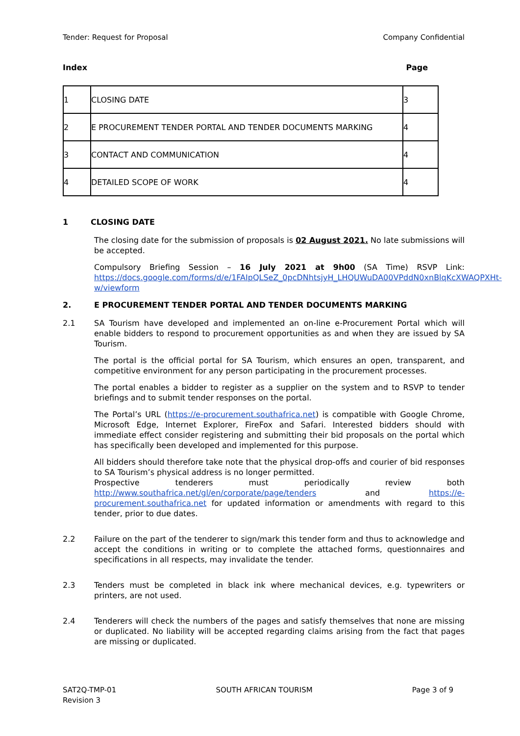Tender: Request for Proposal Company Confidential
Index Page
| 1 | CLOSING DATE | 3 |
| 2 | E PROCUREMENT TENDER PORTAL AND TENDER DOCUMENTS MARKING | 4 |
| 3 | CONTACT AND COMMUNICATION | 4 |
| 4 | DETAILED SCOPE OF WORK | 4 |
1 CLOSING DATE
The closing date for the submission of proposals is 02 August 2021. No late submissions will be accepted.
Compulsory Briefing Session – 16 July 2021 at 9h00 (SA Time) RSVP Link: https://docs.google.com/forms/d/e/1FAIpQLSeZ_0pcDNhtsjyH_LHQUWuDA00VPddN0xnBlqKcXWAQPXHt-w/viewform
2. E PROCUREMENT TENDER PORTAL AND TENDER DOCUMENTS MARKING
2.1 SA Tourism have developed and implemented an on-line e-Procurement Portal which will enable bidders to respond to procurement opportunities as and when they are issued by SA Tourism.
The portal is the official portal for SA Tourism, which ensures an open, transparent, and competitive environment for any person participating in the procurement processes.
The portal enables a bidder to register as a supplier on the system and to RSVP to tender briefings and to submit tender responses on the portal.
The Portal’s URL (https://e-procurement.southafrica.net) is compatible with Google Chrome, Microsoft Edge, Internet Explorer, FireFox and Safari. Interested bidders should with immediate effect consider registering and submitting their bid proposals on the portal which has specifically been developed and implemented for this purpose.
All bidders should therefore take note that the physical drop-offs and courier of bid responses to SA Tourism’s physical address is no longer permitted.
Prospective tenderers must periodically review both http://www.southafrica.net/gl/en/corporate/page/tenders and https://e-procurement.southafrica.net for updated information or amendments with regard to this tender, prior to due dates.
2.2 Failure on the part of the tenderer to sign/mark this tender form and thus to acknowledge and accept the conditions in writing or to complete the attached forms, questionnaires and specifications in all respects, may invalidate the tender.
2.3 Tenders must be completed in black ink where mechanical devices, e.g. typewriters or printers, are not used.
2.4 Tenderers will check the numbers of the pages and satisfy themselves that none are missing or duplicated. No liability will be accepted regarding claims arising from the fact that pages are missing or duplicated.
SAT2Q-TMP-01
Revision 3 SOUTH AFRICAN TOURISM Page 3 of 9